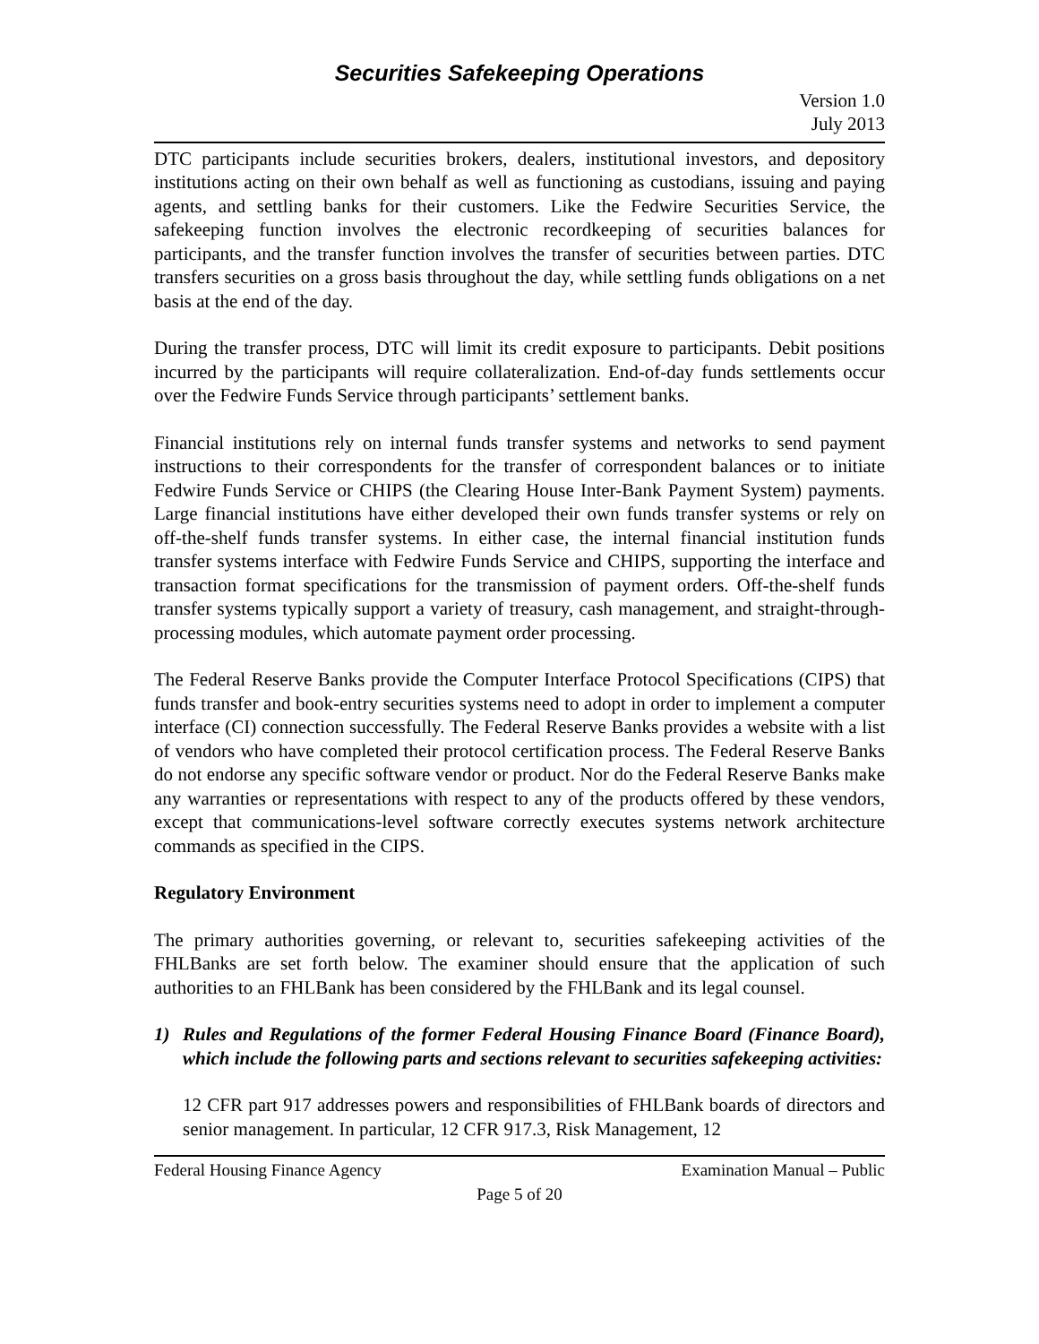Securities Safekeeping Operations
Version 1.0
July 2013
DTC participants include securities brokers, dealers, institutional investors, and depository institutions acting on their own behalf as well as functioning as custodians, issuing and paying agents, and settling banks for their customers. Like the Fedwire Securities Service, the safekeeping function involves the electronic recordkeeping of securities balances for participants, and the transfer function involves the transfer of securities between parties. DTC transfers securities on a gross basis throughout the day, while settling funds obligations on a net basis at the end of the day.
During the transfer process, DTC will limit its credit exposure to participants. Debit positions incurred by the participants will require collateralization. End-of-day funds settlements occur over the Fedwire Funds Service through participants’ settlement banks.
Financial institutions rely on internal funds transfer systems and networks to send payment instructions to their correspondents for the transfer of correspondent balances or to initiate Fedwire Funds Service or CHIPS (the Clearing House Inter-Bank Payment System) payments. Large financial institutions have either developed their own funds transfer systems or rely on off-the-shelf funds transfer systems. In either case, the internal financial institution funds transfer systems interface with Fedwire Funds Service and CHIPS, supporting the interface and transaction format specifications for the transmission of payment orders. Off-the-shelf funds transfer systems typically support a variety of treasury, cash management, and straight-through-processing modules, which automate payment order processing.
The Federal Reserve Banks provide the Computer Interface Protocol Specifications (CIPS) that funds transfer and book-entry securities systems need to adopt in order to implement a computer interface (CI) connection successfully. The Federal Reserve Banks provides a website with a list of vendors who have completed their protocol certification process. The Federal Reserve Banks do not endorse any specific software vendor or product. Nor do the Federal Reserve Banks make any warranties or representations with respect to any of the products offered by these vendors, except that communications-level software correctly executes systems network architecture commands as specified in the CIPS.
Regulatory Environment
The primary authorities governing, or relevant to, securities safekeeping activities of the FHLBanks are set forth below. The examiner should ensure that the application of such authorities to an FHLBank has been considered by the FHLBank and its legal counsel.
1) Rules and Regulations of the former Federal Housing Finance Board (Finance Board), which include the following parts and sections relevant to securities safekeeping activities:
12 CFR part 917 addresses powers and responsibilities of FHLBank boards of directors and senior management. In particular, 12 CFR 917.3, Risk Management, 12
Federal Housing Finance Agency Examination Manual – Public
Page 5 of 20